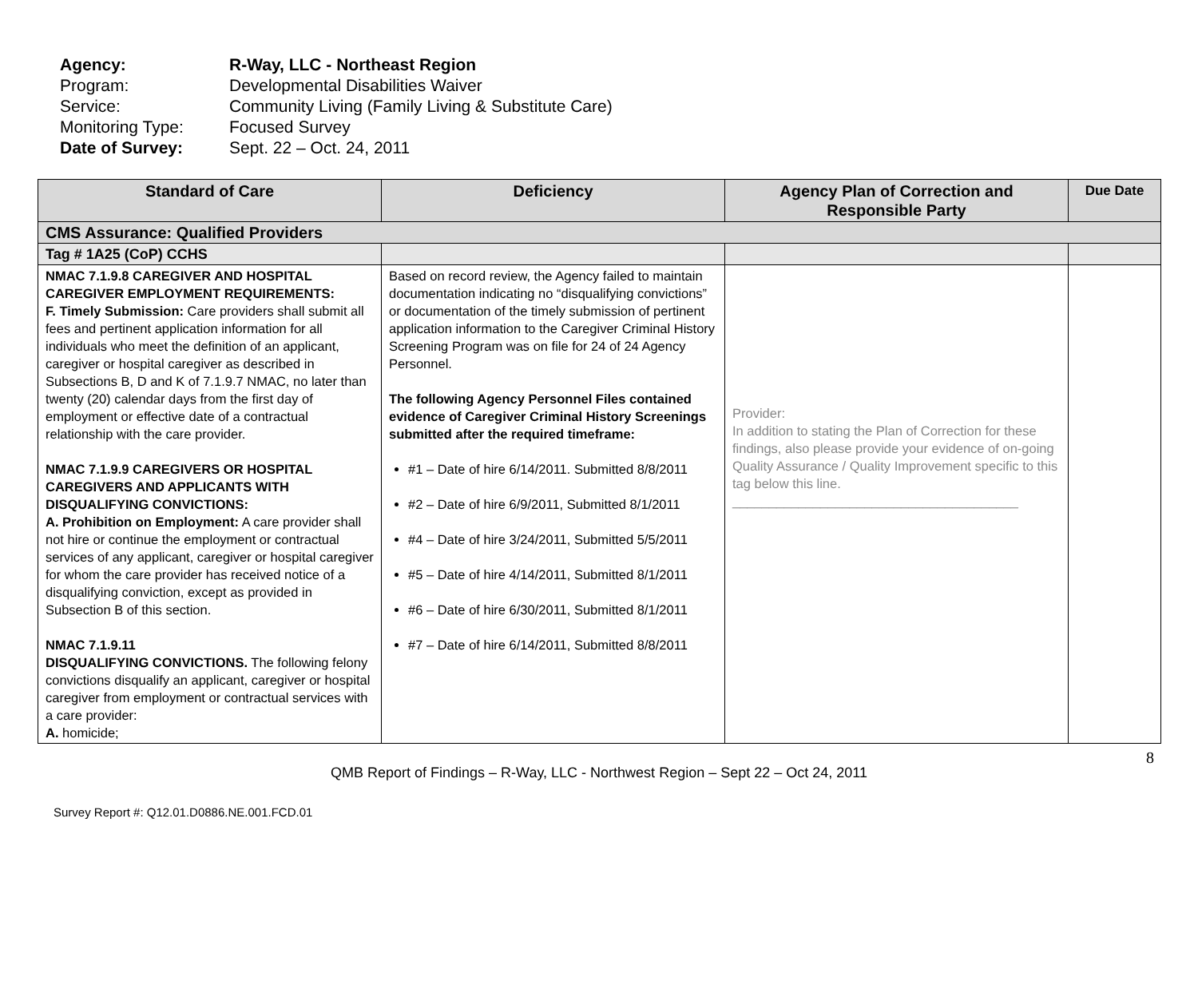Agency: R-Way, LLC - Northeast Region
Program: Developmental Disabilities Waiver
Service: Community Living (Family Living & Substitute Care)
Monitoring Type: Focused Survey
Date of Survey: Sept. 22 – Oct. 24, 2011
| Standard of Care | Deficiency | Agency Plan of Correction and Responsible Party | Due Date |
| --- | --- | --- | --- |
| CMS Assurance: Qualified Providers | | | |
| Tag # 1A25 (CoP) CCHS | | | |
| NMAC 7.1.9.8 CAREGIVER AND HOSPITAL CAREGIVER EMPLOYMENT REQUIREMENTS: F. Timely Submission: Care providers shall submit all fees and pertinent application information for all individuals who meet the definition of an applicant, caregiver or hospital caregiver as described in Subsections B, D and K of 7.1.9.7 NMAC, no later than twenty (20) calendar days from the first day of employment or effective date of a contractual relationship with the care provider. NMAC 7.1.9.9 CAREGIVERS OR HOSPITAL CAREGIVERS AND APPLICANTS WITH DISQUALIFYING CONVICTIONS: A. Prohibition on Employment: A care provider shall not hire or continue the employment or contractual services of any applicant, caregiver or hospital caregiver for whom the care provider has received notice of a disqualifying conviction, except as provided in Subsection B of this section. NMAC 7.1.9.11 DISQUALIFYING CONVICTIONS. The following felony convictions disqualify an applicant, caregiver or hospital caregiver from employment or contractual services with a care provider: A. homicide; | Based on record review, the Agency failed to maintain documentation indicating no “disqualifying convictions” or documentation of the timely submission of pertinent application information to the Caregiver Criminal History Screening Program was on file for 24 of 24 Agency Personnel. The following Agency Personnel Files contained evidence of Caregiver Criminal History Screenings submitted after the required timeframe: #1 – Date of hire 6/14/2011. Submitted 8/8/2011 #2 – Date of hire 6/9/2011, Submitted 8/1/2011 #4 – Date of hire 3/24/2011, Submitted 5/5/2011 #5 – Date of hire 4/14/2011, Submitted 8/1/2011 #6 – Date of hire 6/30/2011, Submitted 8/1/2011 #7 – Date of hire 6/14/2011, Submitted 8/8/2011 | Provider: In addition to stating the Plan of Correction for these findings, also please provide your evidence of on-going Quality Assurance / Quality Improvement specific to this tag below this line. _______________________________________ | |
8
QMB Report of Findings – R-Way, LLC - Northwest Region – Sept 22 – Oct 24, 2011
Survey Report #: Q12.01.D0886.NE.001.FCD.01